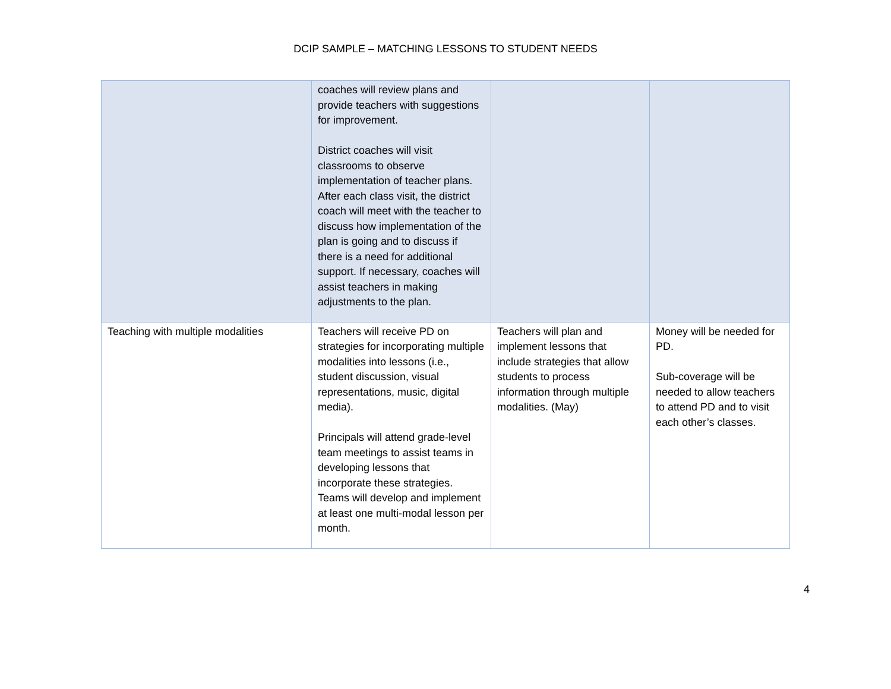DCIP SAMPLE – MATCHING LESSONS TO STUDENT NEEDS
| | coaches will review plans and provide teachers with suggestions for improvement. District coaches will visit classrooms to observe implementation of teacher plans. After each class visit, the district coach will meet with the teacher to discuss how implementation of the plan is going and to discuss if there is a need for additional support. If necessary, coaches will assist teachers in making adjustments to the plan. | | |
| Teaching with multiple modalities | Teachers will receive PD on strategies for incorporating multiple modalities into lessons (i.e., student discussion, visual representations, music, digital media). Principals will attend grade-level team meetings to assist teams in developing lessons that incorporate these strategies. Teams will develop and implement at least one multi-modal lesson per month. | Teachers will plan and implement lessons that include strategies that allow students to process information through multiple modalities. (May) | Money will be needed for PD. Sub-coverage will be needed to allow teachers to attend PD and to visit each other’s classes. |
4